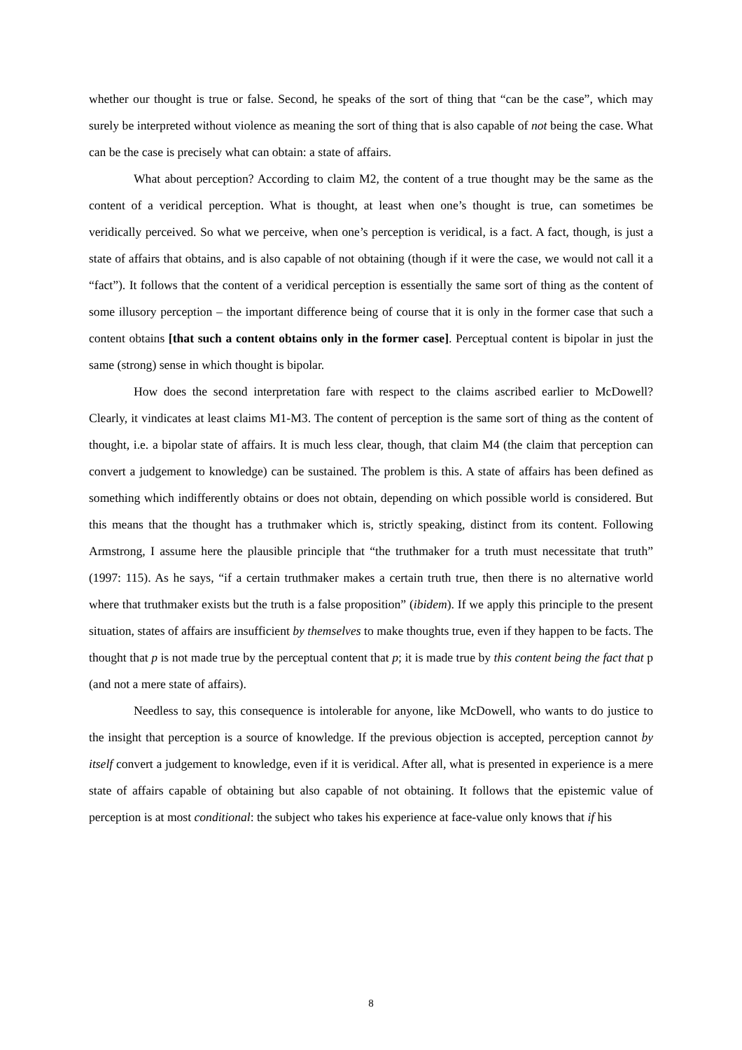whether our thought is true or false. Second, he speaks of the sort of thing that “can be the case”, which may surely be interpreted without violence as meaning the sort of thing that is also capable of not being the case. What can be the case is precisely what can obtain: a state of affairs.
What about perception? According to claim M2, the content of a true thought may be the same as the content of a veridical perception. What is thought, at least when one’s thought is true, can sometimes be veridically perceived. So what we perceive, when one’s perception is veridical, is a fact. A fact, though, is just a state of affairs that obtains, and is also capable of not obtaining (though if it were the case, we would not call it a “fact”). It follows that the content of a veridical perception is essentially the same sort of thing as the content of some illusory perception – the important difference being of course that it is only in the former case that such a content obtains [that such a content obtains only in the former case]. Perceptual content is bipolar in just the same (strong) sense in which thought is bipolar.
How does the second interpretation fare with respect to the claims ascribed earlier to McDowell? Clearly, it vindicates at least claims M1-M3. The content of perception is the same sort of thing as the content of thought, i.e. a bipolar state of affairs. It is much less clear, though, that claim M4 (the claim that perception can convert a judgement to knowledge) can be sustained. The problem is this. A state of affairs has been defined as something which indifferently obtains or does not obtain, depending on which possible world is considered. But this means that the thought has a truthmaker which is, strictly speaking, distinct from its content. Following Armstrong, I assume here the plausible principle that “the truthmaker for a truth must necessitate that truth” (1997: 115). As he says, “if a certain truthmaker makes a certain truth true, then there is no alternative world where that truthmaker exists but the truth is a false proposition” (ibidem). If we apply this principle to the present situation, states of affairs are insufficient by themselves to make thoughts true, even if they happen to be facts. The thought that p is not made true by the perceptual content that p; it is made true by this content being the fact that p (and not a mere state of affairs).
Needless to say, this consequence is intolerable for anyone, like McDowell, who wants to do justice to the insight that perception is a source of knowledge. If the previous objection is accepted, perception cannot by itself convert a judgement to knowledge, even if it is veridical. After all, what is presented in experience is a mere state of affairs capable of obtaining but also capable of not obtaining. It follows that the epistemic value of perception is at most conditional: the subject who takes his experience at face-value only knows that if his
8